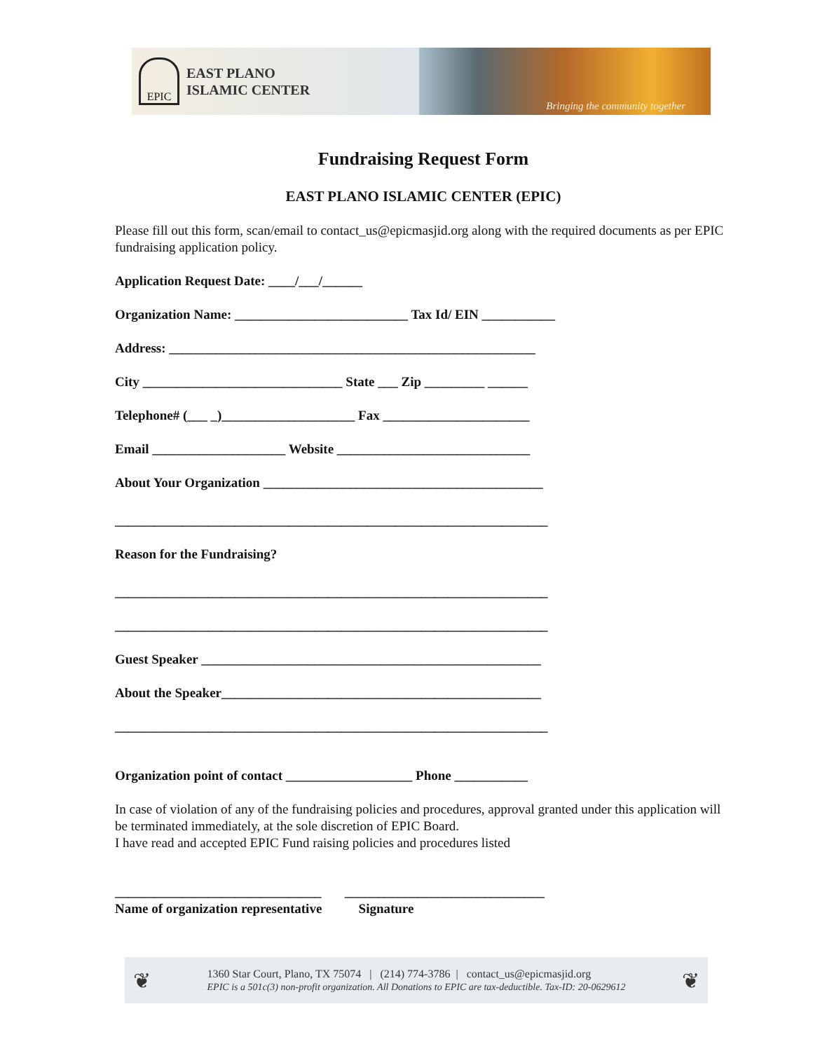EPIC
EAST PLANO
ISLAMIC CENTER
Bringing the community together
Fundraising Request Form
EAST PLANO ISLAMIC CENTER (EPIC)
Please fill out this form, scan/email to contact_us@epicmasjid.org along with the required documents as per EPIC fundraising application policy.
Application Request Date: ____/___/______
Organization Name: __________________________ Tax Id/ EIN ___________
Address: _______________________________________________________
City ______________________________ State ___ Zip _________ ______
Telephone# (___ _)____________________ Fax ______________________
Email ____________________ Website _____________________________
About Your Organization __________________________________________
_________________________________________________________________
Reason for the Fundraising?
_________________________________________________________________
_________________________________________________________________
Guest Speaker ___________________________________________________
About the Speaker________________________________________________
_________________________________________________________________
Organization point of contact ___________________ Phone ___________
In case of violation of any of the fundraising policies and procedures, approval granted under this application will be terminated immediately, at the sole discretion of EPIC Board.
I have read and accepted EPIC Fund raising policies and procedures listed
_______________________________ ______________________________
Name of organization representative Signature
❦
1360 Star Court, Plano, TX 75074 | (214) 774-3786 | contact_us@epicmasjid.org
EPIC is a 501c(3) non-profit organization. All Donations to EPIC are tax-deductible. Tax-ID: 20-0629612
❦